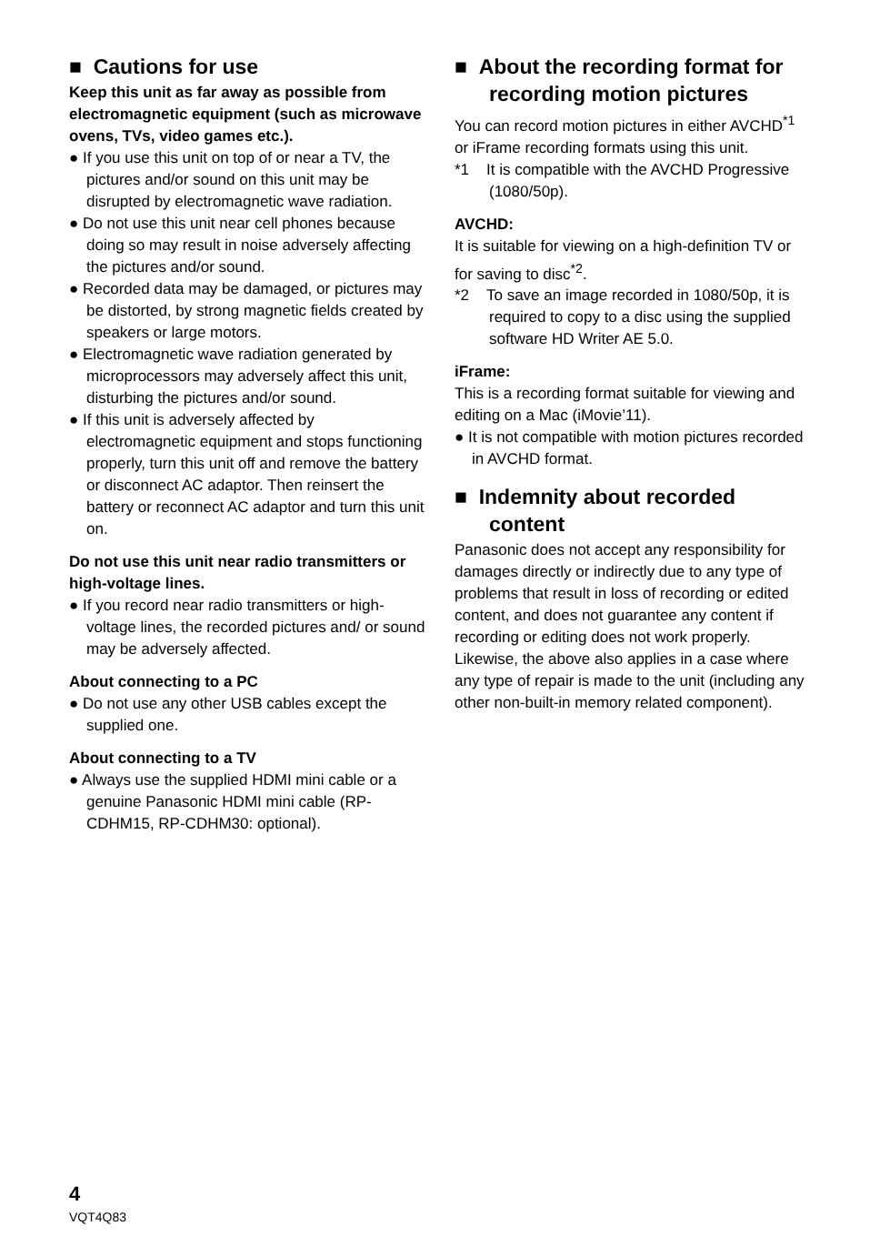■ Cautions for use
Keep this unit as far away as possible from electromagnetic equipment (such as microwave ovens, TVs, video games etc.).
● If you use this unit on top of or near a TV, the pictures and/or sound on this unit may be disrupted by electromagnetic wave radiation.
● Do not use this unit near cell phones because doing so may result in noise adversely affecting the pictures and/or sound.
● Recorded data may be damaged, or pictures may be distorted, by strong magnetic fields created by speakers or large motors.
● Electromagnetic wave radiation generated by microprocessors may adversely affect this unit, disturbing the pictures and/or sound.
● If this unit is adversely affected by electromagnetic equipment and stops functioning properly, turn this unit off and remove the battery or disconnect AC adaptor. Then reinsert the battery or reconnect AC adaptor and turn this unit on.
Do not use this unit near radio transmitters or high-voltage lines.
● If you record near radio transmitters or high-voltage lines, the recorded pictures and/ or sound may be adversely affected.
About connecting to a PC
● Do not use any other USB cables except the supplied one.
About connecting to a TV
● Always use the supplied HDMI mini cable or a genuine Panasonic HDMI mini cable (RP-CDHM15, RP-CDHM30: optional).
■ About the recording format for recording motion pictures
You can record motion pictures in either AVCHD<sup>*1</sup> or iFrame recording formats using this unit.
*1 It is compatible with the AVCHD Progressive (1080/50p).
AVCHD:
It is suitable for viewing on a high-definition TV or for saving to disc<sup>*2</sup>.
*2 To save an image recorded in 1080/50p, it is required to copy to a disc using the supplied software HD Writer AE 5.0.
iFrame:
This is a recording format suitable for viewing and editing on a Mac (iMovie’11).
● It is not compatible with motion pictures recorded in AVCHD format.
■ Indemnity about recorded content
Panasonic does not accept any responsibility for damages directly or indirectly due to any type of problems that result in loss of recording or edited content, and does not guarantee any content if recording or editing does not work properly. Likewise, the above also applies in a case where any type of repair is made to the unit (including any other non-built-in memory related component).
4
VQT4Q83